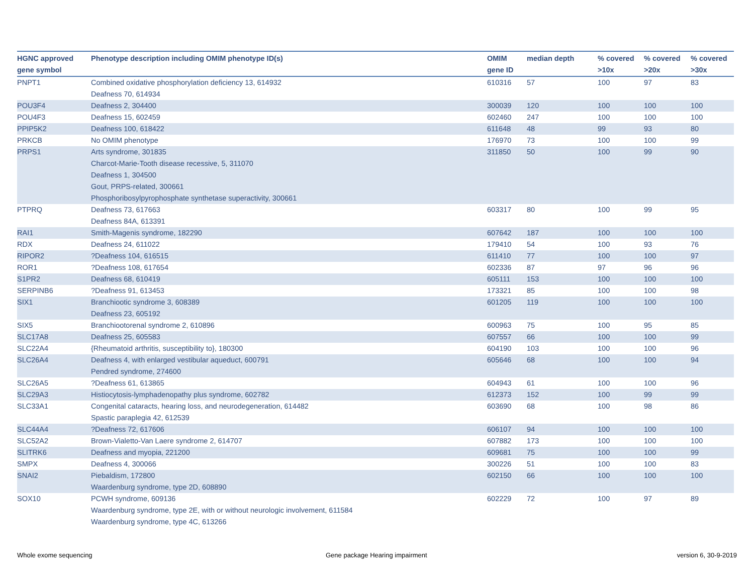| HGNC approved gene symbol | Phenotype description including OMIM phenotype ID(s) | OMIM gene ID | median depth | % covered >10x | % covered >20x | % covered >30x |
| --- | --- | --- | --- | --- | --- | --- |
| PNPT1 | Combined oxidative phosphorylation deficiency 13, 614932 Deafness 70, 614934 | 610316 | 57 | 100 | 97 | 83 |
| POU3F4 | Deafness 2, 304400 | 300039 | 120 | 100 | 100 | 100 |
| POU4F3 | Deafness 15, 602459 | 602460 | 247 | 100 | 100 | 100 |
| PPIP5K2 | Deafness 100, 618422 | 611648 | 48 | 99 | 93 | 80 |
| PRKCB | No OMIM phenotype | 176970 | 73 | 100 | 100 | 99 |
| PRPS1 | Arts syndrome, 301835 Charcot-Marie-Tooth disease recessive, 5, 311070 Deafness 1, 304500 Gout, PRPS-related, 300661 Phosphoribosylpyrophosphate synthetase superactivity, 300661 | 311850 | 50 | 100 | 99 | 90 |
| PTPRQ | Deafness 73, 617663 Deafness 84A, 613391 | 603317 | 80 | 100 | 99 | 95 |
| RAI1 | Smith-Magenis syndrome, 182290 | 607642 | 187 | 100 | 100 | 100 |
| RDX | Deafness 24, 611022 | 179410 | 54 | 100 | 93 | 76 |
| RIPOR2 | ?Deafness 104, 616515 | 611410 | 77 | 100 | 100 | 97 |
| ROR1 | ?Deafness 108, 617654 | 602336 | 87 | 97 | 96 | 96 |
| S1PR2 | Deafness 68, 610419 | 605111 | 153 | 100 | 100 | 100 |
| SERPINB6 | ?Deafness 91, 613453 | 173321 | 85 | 100 | 100 | 98 |
| SIX1 | Branchiootic syndrome 3, 608389 Deafness 23, 605192 | 601205 | 119 | 100 | 100 | 100 |
| SIX5 | Branchiootorenal syndrome 2, 610896 | 600963 | 75 | 100 | 95 | 85 |
| SLC17A8 | Deafness 25, 605583 | 607557 | 66 | 100 | 100 | 99 |
| SLC22A4 | {Rheumatoid arthritis, susceptibility to}, 180300 | 604190 | 103 | 100 | 100 | 96 |
| SLC26A4 | Deafness 4, with enlarged vestibular aqueduct, 600791 Pendred syndrome, 274600 | 605646 | 68 | 100 | 100 | 94 |
| SLC26A5 | ?Deafness 61, 613865 | 604943 | 61 | 100 | 100 | 96 |
| SLC29A3 | Histiocytosis-lymphadenopathy plus syndrome, 602782 | 612373 | 152 | 100 | 99 | 99 |
| SLC33A1 | Congenital cataracts, hearing loss, and neurodegeneration, 614482 Spastic paraplegia 42, 612539 | 603690 | 68 | 100 | 98 | 86 |
| SLC44A4 | ?Deafness 72, 617606 | 606107 | 94 | 100 | 100 | 100 |
| SLC52A2 | Brown-Vialetto-Van Laere syndrome 2, 614707 | 607882 | 173 | 100 | 100 | 100 |
| SLITRK6 | Deafness and myopia, 221200 | 609681 | 75 | 100 | 100 | 99 |
| SMPX | Deafness 4, 300066 | 300226 | 51 | 100 | 100 | 83 |
| SNAI2 | Piebaldism, 172800 Waardenburg syndrome, type 2D, 608890 | 602150 | 66 | 100 | 100 | 100 |
| SOX10 | PCWH syndrome, 609136 Waardenburg syndrome, type 2E, with or without neurologic involvement, 611584 Waardenburg syndrome, type 4C, 613266 | 602229 | 72 | 100 | 97 | 89 |
Whole exome sequencing
Gene package Hearing impairment
version 6, 30-9-2019